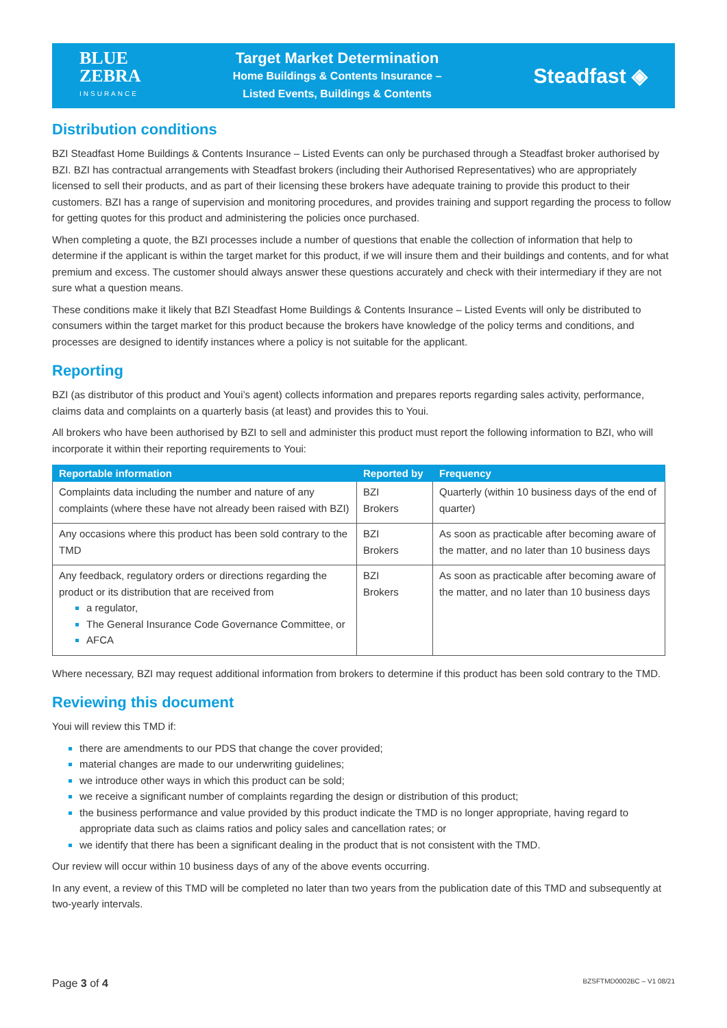BLUE
ZEBRA
INSURANCE
Target Market Determination
Home Buildings & Contents Insurance –
Listed Events, Buildings & Contents
Steadfast ◈
Distribution conditions
BZI Steadfast Home Buildings & Contents Insurance – Listed Events can only be purchased through a Steadfast broker authorised by BZI. BZI has contractual arrangements with Steadfast brokers (including their Authorised Representatives) who are appropriately licensed to sell their products, and as part of their licensing these brokers have adequate training to provide this product to their customers. BZI has a range of supervision and monitoring procedures, and provides training and support regarding the process to follow for getting quotes for this product and administering the policies once purchased.
When completing a quote, the BZI processes include a number of questions that enable the collection of information that help to determine if the applicant is within the target market for this product, if we will insure them and their buildings and contents, and for what premium and excess. The customer should always answer these questions accurately and check with their intermediary if they are not sure what a question means.
These conditions make it likely that BZI Steadfast Home Buildings & Contents Insurance – Listed Events will only be distributed to consumers within the target market for this product because the brokers have knowledge of the policy terms and conditions, and processes are designed to identify instances where a policy is not suitable for the applicant.
Reporting
BZI (as distributor of this product and Youi’s agent) collects information and prepares reports regarding sales activity, performance, claims data and complaints on a quarterly basis (at least) and provides this to Youi.
All brokers who have been authorised by BZI to sell and administer this product must report the following information to BZI, who will incorporate it within their reporting requirements to Youi:
| Reportable information | Reported by | Frequency |
| --- | --- | --- |
| Complaints data including the number and nature of any complaints (where these have not already been raised with BZI) | BZI Brokers | Quarterly (within 10 business days of the end of quarter) |
| Any occasions where this product has been sold contrary to the TMD | BZI Brokers | As soon as practicable after becoming aware of the matter, and no later than 10 business days |
| Any feedback, regulatory orders or directions regarding the product or its distribution that are received from a regulator, The General Insurance Code Governance Committee, or AFCA | BZI Brokers | As soon as practicable after becoming aware of the matter, and no later than 10 business days |
Where necessary, BZI may request additional information from brokers to determine if this product has been sold contrary to the TMD.
Reviewing this document
Youi will review this TMD if:
there are amendments to our PDS that change the cover provided;
material changes are made to our underwriting guidelines;
we introduce other ways in which this product can be sold;
we receive a significant number of complaints regarding the design or distribution of this product;
the business performance and value provided by this product indicate the TMD is no longer appropriate, having regard to appropriate data such as claims ratios and policy sales and cancellation rates; or
we identify that there has been a significant dealing in the product that is not consistent with the TMD.
Our review will occur within 10 business days of any of the above events occurring.
In any event, a review of this TMD will be completed no later than two years from the publication date of this TMD and subsequently at two-yearly intervals.
Page 3 of 4 BZSFTMD0002BC – V1 08/21